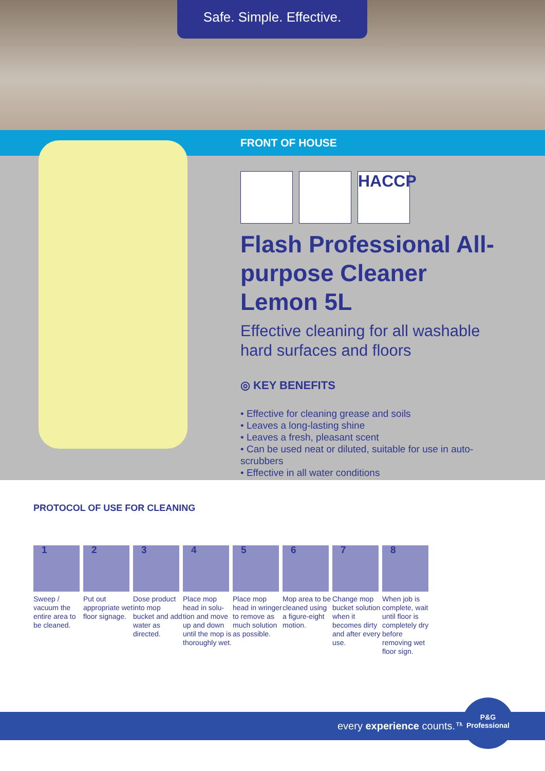Safe. Simple. Effective.
FRONT OF HOUSE
HACCP
Flash Professional All-purpose Cleaner Lemon 5L
Effective cleaning for all washable hard surfaces and floors
◎ KEY BENEFITS
• Effective for cleaning grease and soils
• Leaves a long-lasting shine
• Leaves a fresh, pleasant scent
• Can be used neat or diluted, suitable for use in auto-scrubbers
• Effective in all water conditions
PROTOCOL OF USE FOR CLEANING
1
Sweep / vacuum the entire area to be cleaned.
2
Put out appropriate wet floor signage.
3
Dose product into mop bucket and add water as directed.
4
Place mop head in solu-tion and move up and down until the mop is thoroughly wet.
5
Place mop head in wringer to remove as much solution as possible.
6
Mop area to be cleaned using a figure-eight motion.
7
Change mop bucket solution when it becomes dirty and after every use.
8
When job is complete, wait until floor is completely dry before removing wet floor sign.
every experience counts.™
P&G
Professional